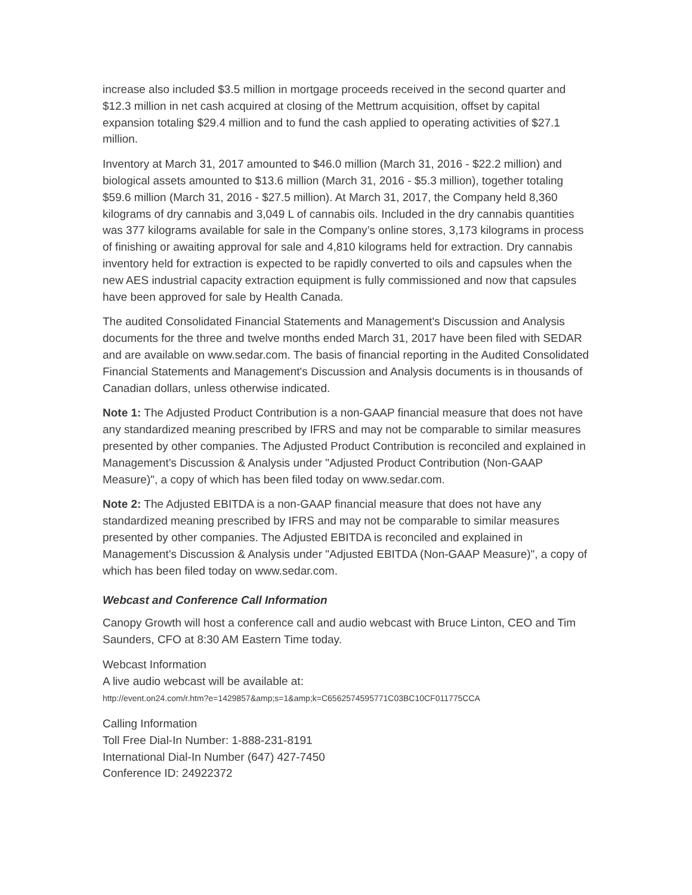increase also included $3.5 million in mortgage proceeds received in the second quarter and $12.3 million in net cash acquired at closing of the Mettrum acquisition, offset by capital expansion totaling $29.4 million and to fund the cash applied to operating activities of $27.1 million.
Inventory at March 31, 2017 amounted to $46.0 million (March 31, 2016 - $22.2 million) and biological assets amounted to $13.6 million (March 31, 2016 - $5.3 million), together totaling $59.6 million (March 31, 2016 - $27.5 million). At March 31, 2017, the Company held 8,360 kilograms of dry cannabis and 3,049 L of cannabis oils. Included in the dry cannabis quantities was 377 kilograms available for sale in the Company’s online stores, 3,173 kilograms in process of finishing or awaiting approval for sale and 4,810 kilograms held for extraction. Dry cannabis inventory held for extraction is expected to be rapidly converted to oils and capsules when the new AES industrial capacity extraction equipment is fully commissioned and now that capsules have been approved for sale by Health Canada.
The audited Consolidated Financial Statements and Management's Discussion and Analysis documents for the three and twelve months ended March 31, 2017 have been filed with SEDAR and are available on www.sedar.com. The basis of financial reporting in the Audited Consolidated Financial Statements and Management's Discussion and Analysis documents is in thousands of Canadian dollars, unless otherwise indicated.
Note 1: The Adjusted Product Contribution is a non-GAAP financial measure that does not have any standardized meaning prescribed by IFRS and may not be comparable to similar measures presented by other companies. The Adjusted Product Contribution is reconciled and explained in Management's Discussion & Analysis under "Adjusted Product Contribution (Non-GAAP Measure)", a copy of which has been filed today on www.sedar.com.
Note 2: The Adjusted EBITDA is a non-GAAP financial measure that does not have any standardized meaning prescribed by IFRS and may not be comparable to similar measures presented by other companies. The Adjusted EBITDA is reconciled and explained in Management's Discussion & Analysis under "Adjusted EBITDA (Non-GAAP Measure)", a copy of which has been filed today on www.sedar.com.
Webcast and Conference Call Information
Canopy Growth will host a conference call and audio webcast with Bruce Linton, CEO and Tim Saunders, CFO at 8:30 AM Eastern Time today.
Webcast Information
A live audio webcast will be available at:
http://event.on24.com/r.htm?e=1429857&amp;s=1&amp;k=C6562574595771C03BC10CF011775CCA
Calling Information
Toll Free Dial-In Number: 1-888-231-8191
International Dial-In Number (647) 427-7450
Conference ID: 24922372